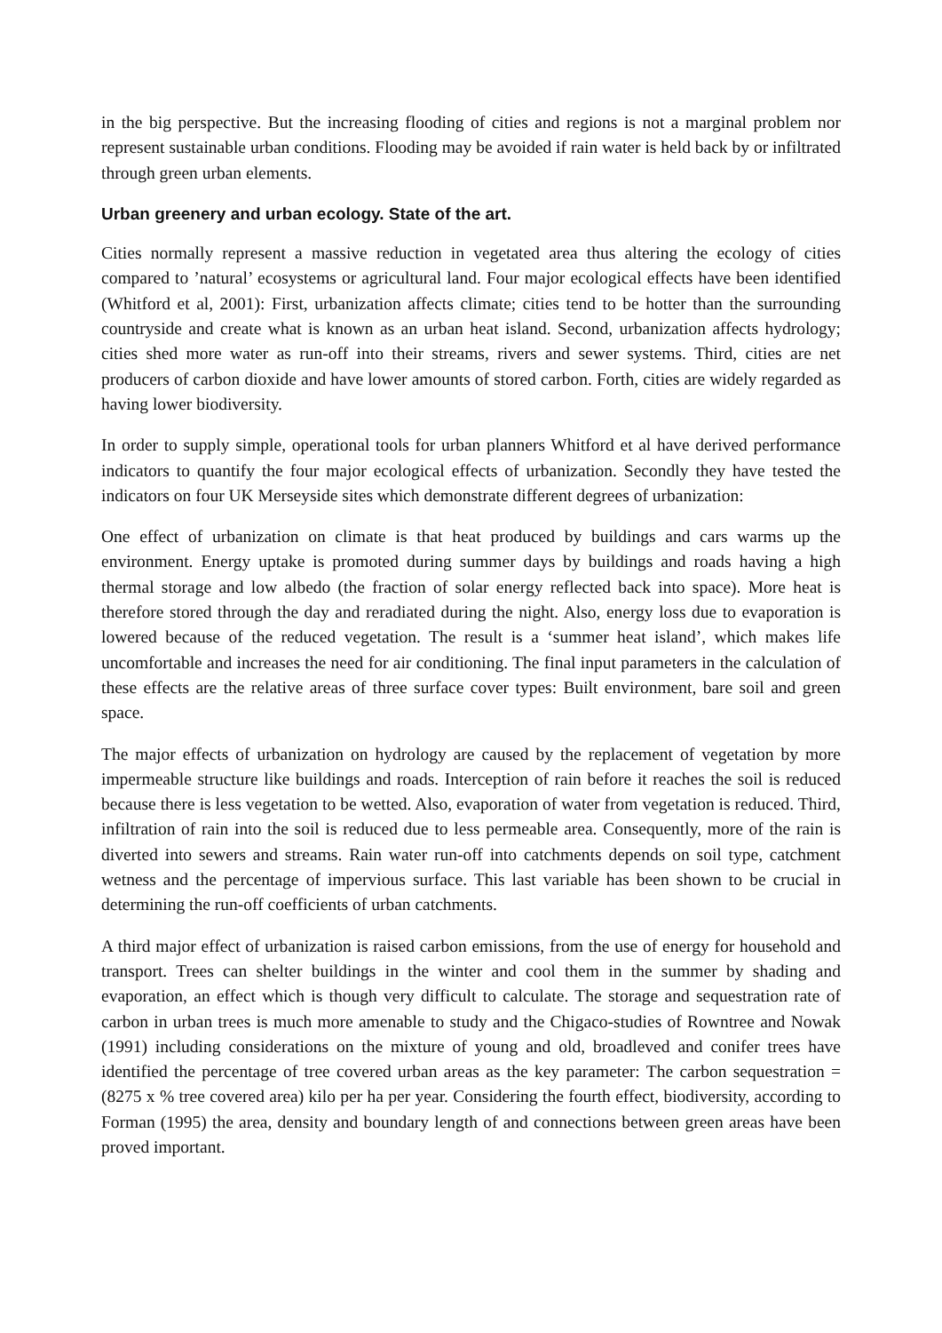in the big perspective. But the increasing flooding of cities and regions is not a marginal problem nor represent sustainable urban conditions. Flooding may be avoided if rain water is held back by or infiltrated through green urban elements.
Urban greenery and urban ecology. State of the art.
Cities normally represent a massive reduction in vegetated area thus altering the ecology of cities compared to ’natural’ ecosystems or agricultural land. Four major ecological effects have been identified (Whitford et al, 2001): First, urbanization affects climate; cities tend to be hotter than the surrounding countryside and create what is known as an urban heat island. Second, urbanization affects hydrology; cities shed more water as run-off into their streams, rivers and sewer systems. Third, cities are net producers of carbon dioxide and have lower amounts of stored carbon. Forth, cities are widely regarded as having lower biodiversity.
In order to supply simple, operational tools for urban planners Whitford et al have derived performance indicators to quantify the four major ecological effects of urbanization. Secondly they have tested the indicators on four UK Merseyside sites which demonstrate different degrees of urbanization:
One effect of urbanization on climate is that heat produced by buildings and cars warms up the environment. Energy uptake is promoted during summer days by buildings and roads having a high thermal storage and low albedo (the fraction of solar energy reflected back into space). More heat is therefore stored through the day and reradiated during the night. Also, energy loss due to evaporation is lowered because of the reduced vegetation. The result is a ‘summer heat island’, which makes life uncomfortable and increases the need for air conditioning. The final input parameters in the calculation of these effects are the relative areas of three surface cover types: Built environment, bare soil and green space.
The major effects of urbanization on hydrology are caused by the replacement of vegetation by more impermeable structure like buildings and roads. Interception of rain before it reaches the soil is reduced because there is less vegetation to be wetted. Also, evaporation of water from vegetation is reduced. Third, infiltration of rain into the soil is reduced due to less permeable area. Consequently, more of the rain is diverted into sewers and streams. Rain water run-off into catchments depends on soil type, catchment wetness and the percentage of impervious surface. This last variable has been shown to be crucial in determining the run-off coefficients of urban catchments.
A third major effect of urbanization is raised carbon emissions, from the use of energy for household and transport. Trees can shelter buildings in the winter and cool them in the summer by shading and evaporation, an effect which is though very difficult to calculate. The storage and sequestration rate of carbon in urban trees is much more amenable to study and the Chigaco-studies of Rowntree and Nowak (1991) including considerations on the mixture of young and old, broadleved and conifer trees have identified the percentage of tree covered urban areas as the key parameter: The carbon sequestration = (8275 x % tree covered area) kilo per ha per year. Considering the fourth effect, biodiversity, according to Forman (1995) the area, density and boundary length of and connections between green areas have been proved important.